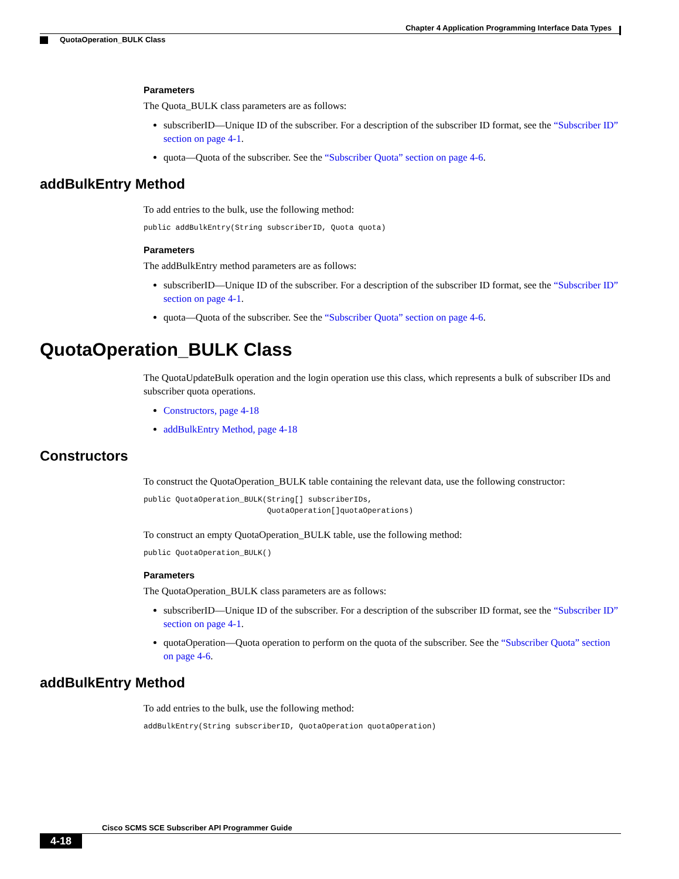Chapter 4 Application Programming Interface Data Types
QuotaOperation_BULK Class
Parameters
The Quota_BULK class parameters are as follows:
subscriberID—Unique ID of the subscriber. For a description of the subscriber ID format, see the “Subscriber ID” section on page 4-1.
quota—Quota of the subscriber. See the “Subscriber Quota” section on page 4-6.
addBulkEntry Method
To add entries to the bulk, use the following method:
public addBulkEntry(String subscriberID, Quota quota)
Parameters
The addBulkEntry method parameters are as follows:
subscriberID—Unique ID of the subscriber. For a description of the subscriber ID format, see the “Subscriber ID” section on page 4-1.
quota—Quota of the subscriber. See the “Subscriber Quota” section on page 4-6.
QuotaOperation_BULK Class
The QuotaUpdateBulk operation and the login operation use this class, which represents a bulk of subscriber IDs and subscriber quota operations.
Constructors, page 4-18
addBulkEntry Method, page 4-18
Constructors
To construct the QuotaOperation_BULK table containing the relevant data, use the following constructor:
public QuotaOperation_BULK(String[] subscriberIDs,
                           QuotaOperation[]quotaOperations)
To construct an empty QuotaOperation_BULK table, use the following method:
public QuotaOperation_BULK()
Parameters
The QuotaOperation_BULK class parameters are as follows:
subscriberID—Unique ID of the subscriber. For a description of the subscriber ID format, see the “Subscriber ID” section on page 4-1.
quotaOperation—Quota operation to perform on the quota of the subscriber. See the “Subscriber Quota” section on page 4-6.
addBulkEntry Method
To add entries to the bulk, use the following method:
addBulkEntry(String subscriberID, QuotaOperation quotaOperation)
Cisco SCMS SCE Subscriber API Programmer Guide
4-18